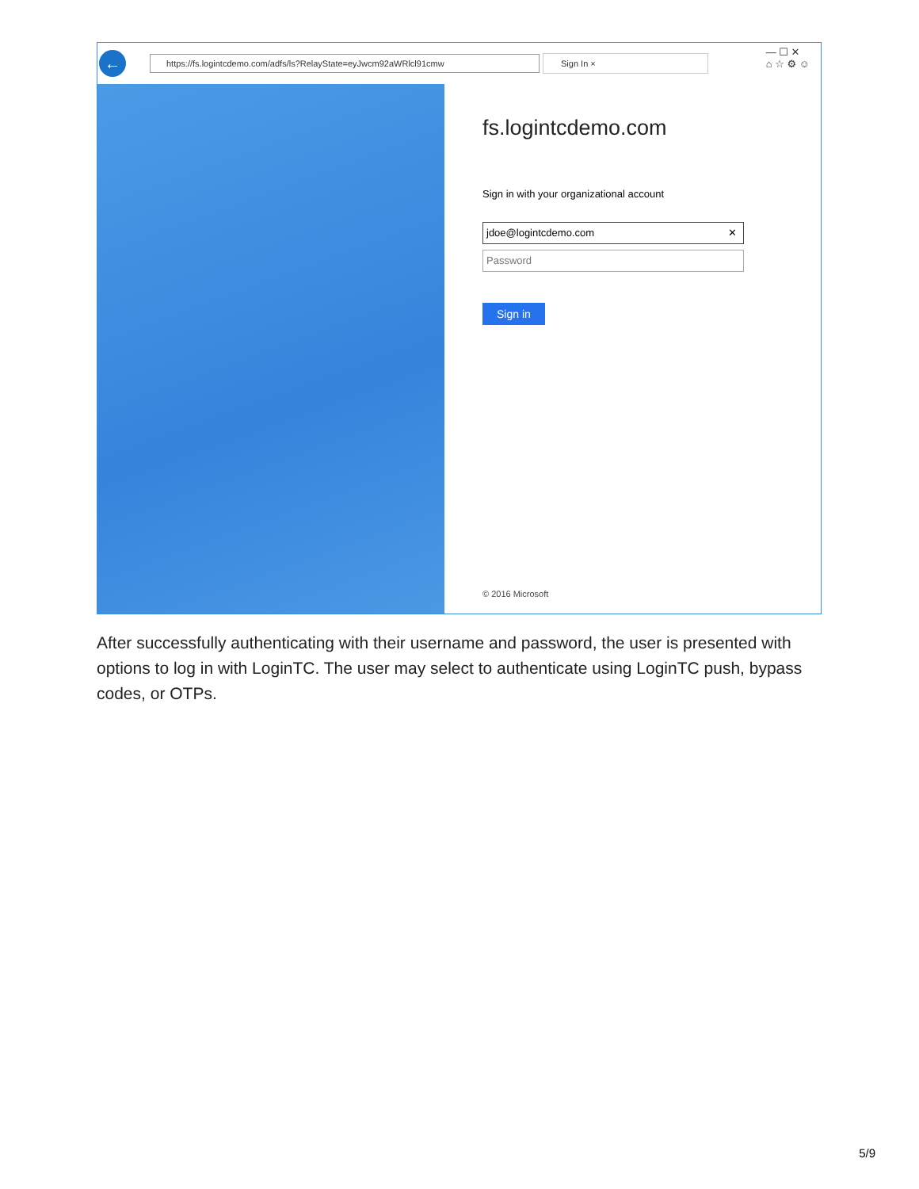←
https://fs.logintcdemo.com/adfs/ls?RelayState=eyJwcm92aWRlcl91cmw
Sign In ×
— ☐ ✕
⌂ ☆ ⚙ ☺
fs.logintcdemo.com
Sign in with your organizational account
jdoe@logintcdemo.com ✕
Password
Sign in
© 2016 Microsoft
After successfully authenticating with their username and password, the user is presented with options to log in with LoginTC. The user may select to authenticate using LoginTC push, bypass codes, or OTPs.
5/9